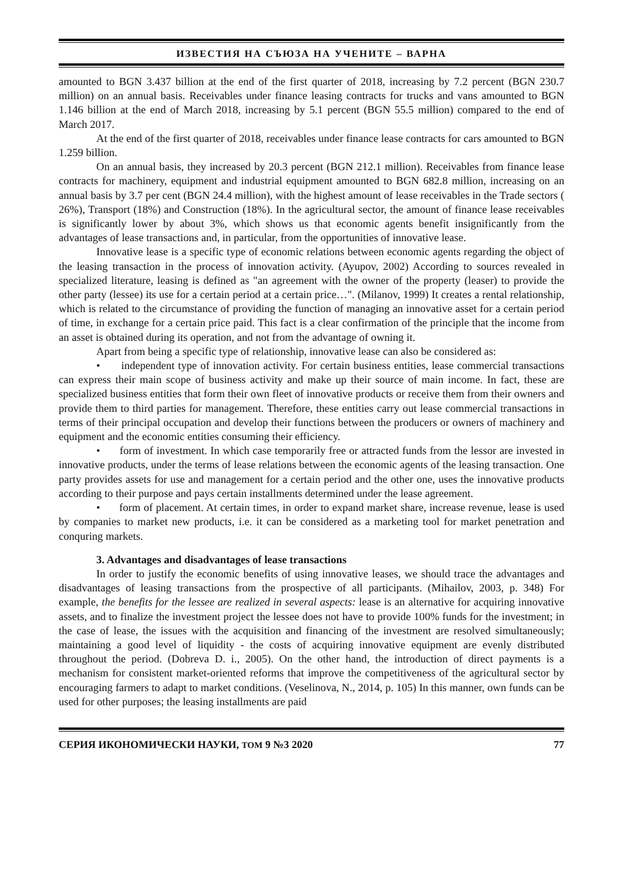ИЗВЕСТИЯ НА СЪЮЗА НА УЧЕНИТЕ – ВАРНА
amounted to BGN 3.437 billion at the end of the first quarter of 2018, increasing by 7.2 percent (BGN 230.7 million) on an annual basis. Receivables under finance leasing contracts for trucks and vans amounted to BGN 1.146 billion at the end of March 2018, increasing by 5.1 percent (BGN 55.5 million) compared to the end of March 2017.
At the end of the first quarter of 2018, receivables under finance lease contracts for cars amounted to BGN 1.259 billion.
On an annual basis, they increased by 20.3 percent (BGN 212.1 million). Receivables from finance lease contracts for machinery, equipment and industrial equipment amounted to BGN 682.8 million, increasing on an annual basis by 3.7 per cent (BGN 24.4 million), with the highest amount of lease receivables in the Trade sectors ( 26%), Transport (18%) and Construction (18%). In the agricultural sector, the amount of finance lease receivables is significantly lower by about 3%, which shows us that economic agents benefit insignificantly from the advantages of lease transactions and, in particular, from the opportunities of innovative lease.
Innovative lease is a specific type of economic relations between economic agents regarding the object of the leasing transaction in the process of innovation activity. (Ayupov, 2002) According to sources revealed in specialized literature, leasing is defined as "an agreement with the owner of the property (leaser) to provide the other party (lessee) its use for a certain period at a certain price…". (Milanov, 1999) It creates a rental relationship, which is related to the circumstance of providing the function of managing an innovative asset for a certain period of time, in exchange for a certain price paid. This fact is a clear confirmation of the principle that the income from an asset is obtained during its operation, and not from the advantage of owning it.
Apart from being a specific type of relationship, innovative lease can also be considered as:
• independent type of innovation activity. For certain business entities, lease commercial transactions can express their main scope of business activity and make up their source of main income. In fact, these are specialized business entities that form their own fleet of innovative products or receive them from their owners and provide them to third parties for management. Therefore, these entities carry out lease commercial transactions in terms of their principal occupation and develop their functions between the producers or owners of machinery and equipment and the economic entities consuming their efficiency.
• form of investment. In which case temporarily free or attracted funds from the lessor are invested in innovative products, under the terms of lease relations between the economic agents of the leasing transaction. One party provides assets for use and management for a certain period and the other one, uses the innovative products according to their purpose and pays certain installments determined under the lease agreement.
• form of placement. At certain times, in order to expand market share, increase revenue, lease is used by companies to market new products, i.e. it can be considered as a marketing tool for market penetration and conquring markets.
3. Advantages and disadvantages of lease transactions
In order to justify the economic benefits of using innovative leases, we should trace the advantages and disadvantages of leasing transactions from the prospective of all participants. (Mihailov, 2003, p. 348) For example, the benefits for the lessee are realized in several aspects: lease is an alternative for acquiring innovative assets, and to finalize the investment project the lessee does not have to provide 100% funds for the investment; in the case of lease, the issues with the acquisition and financing of the investment are resolved simultaneously; maintaining a good level of liquidity - the costs of acquiring innovative equipment are evenly distributed throughout the period. (Dobreva D. i., 2005). On the other hand, the introduction of direct payments is a mechanism for consistent market-oriented reforms that improve the competitiveness of the agricultural sector by encouraging farmers to adapt to market conditions. (Veselinova, N., 2014, p. 105) In this manner, own funds can be used for other purposes; the leasing installments are paid
СЕРИЯ ИКОНОМИЧЕСКИ НАУКИ, ТОМ 9 №3 2020 77